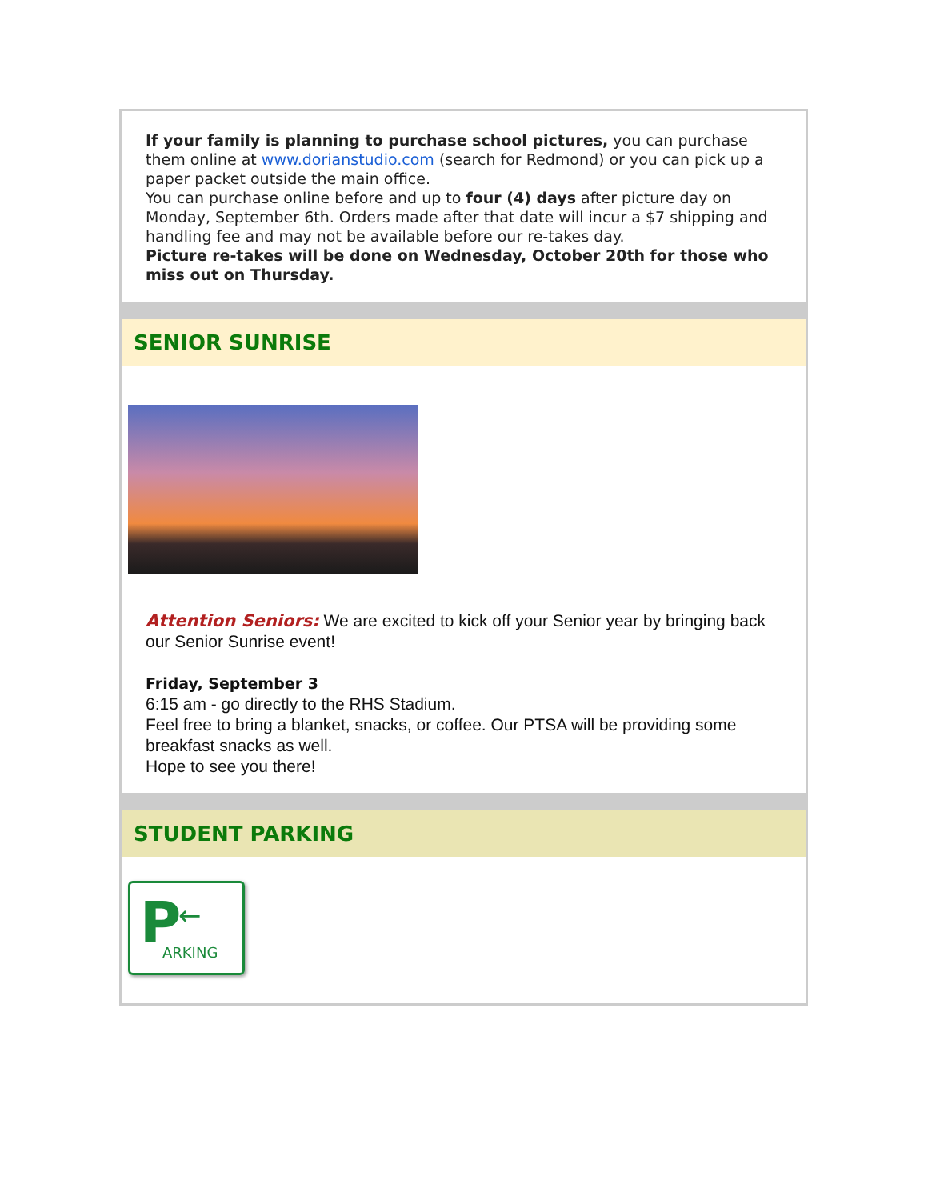If your family is planning to purchase school pictures, you can purchase them online at www.dorianstudio.com (search for Redmond) or you can pick up a paper packet outside the main office.
You can purchase online before and up to four (4) days after picture day on Monday, September 6th. Orders made after that date will incur a $7 shipping and handling fee and may not be available before our re-takes day.
Picture re-takes will be done on Wednesday, October 20th for those who miss out on Thursday.
SENIOR SUNRISE
Attention Seniors: We are excited to kick off your Senior year by bringing back our Senior Sunrise event!
Friday, September 3
6:15 am - go directly to the RHS Stadium.
Feel free to bring a blanket, snacks, or coffee. Our PTSA will be providing some breakfast snacks as well.
Hope to see you there!
STUDENT PARKING
P ←
ARKING